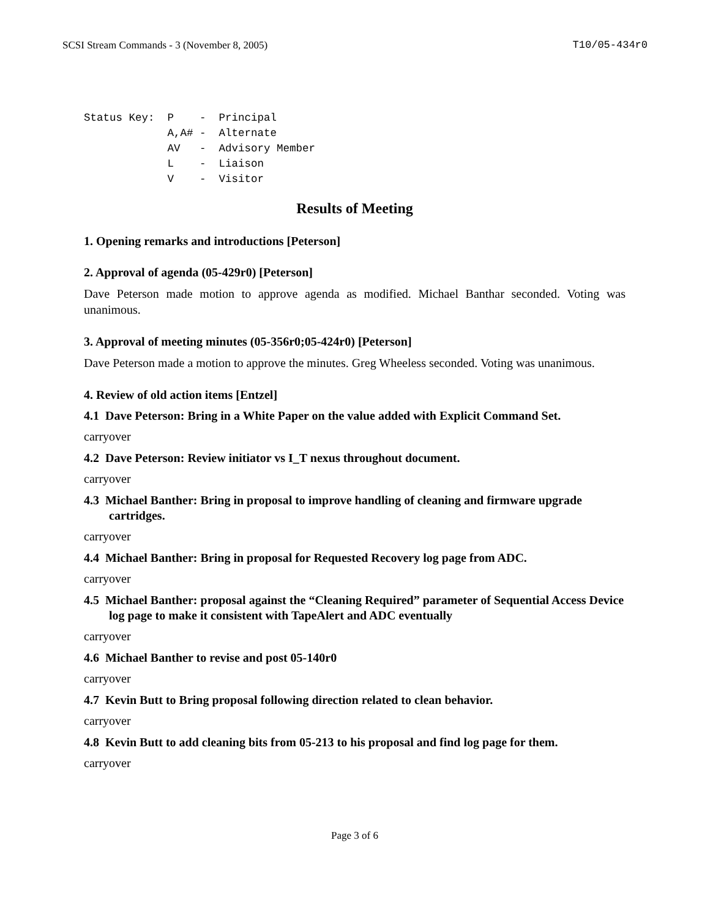SCSI Stream Commands - 3 (November 8, 2005) T10/05-434r0
Status Key:  P    -  Principal
             A,A# -  Alternate
             AV   -  Advisory Member
             L    -  Liaison
             V    -  Visitor
Results of Meeting
1. Opening remarks and introductions [Peterson]
2. Approval of agenda (05-429r0) [Peterson]
Dave Peterson made motion to approve agenda as modified. Michael Banthar seconded. Voting was unanimous.
3. Approval of meeting minutes (05-356r0;05-424r0) [Peterson]
Dave Peterson made a motion to approve the minutes. Greg Wheeless seconded. Voting was unanimous.
4. Review of old action items [Entzel]
4.1 Dave Peterson: Bring in a White Paper on the value added with Explicit Command Set.
carryover
4.2 Dave Peterson: Review initiator vs I_T nexus throughout document.
carryover
4.3 Michael Banther: Bring in proposal to improve handling of cleaning and firmware upgrade cartridges.
carryover
4.4 Michael Banther: Bring in proposal for Requested Recovery log page from ADC.
carryover
4.5 Michael Banther: proposal against the “Cleaning Required” parameter of Sequential Access Device log page to make it consistent with TapeAlert and ADC eventually
carryover
4.6 Michael Banther to revise and post 05-140r0
carryover
4.7 Kevin Butt to Bring proposal following direction related to clean behavior.
carryover
4.8 Kevin Butt to add cleaning bits from 05-213 to his proposal and find log page for them.
carryover
Page 3 of 6